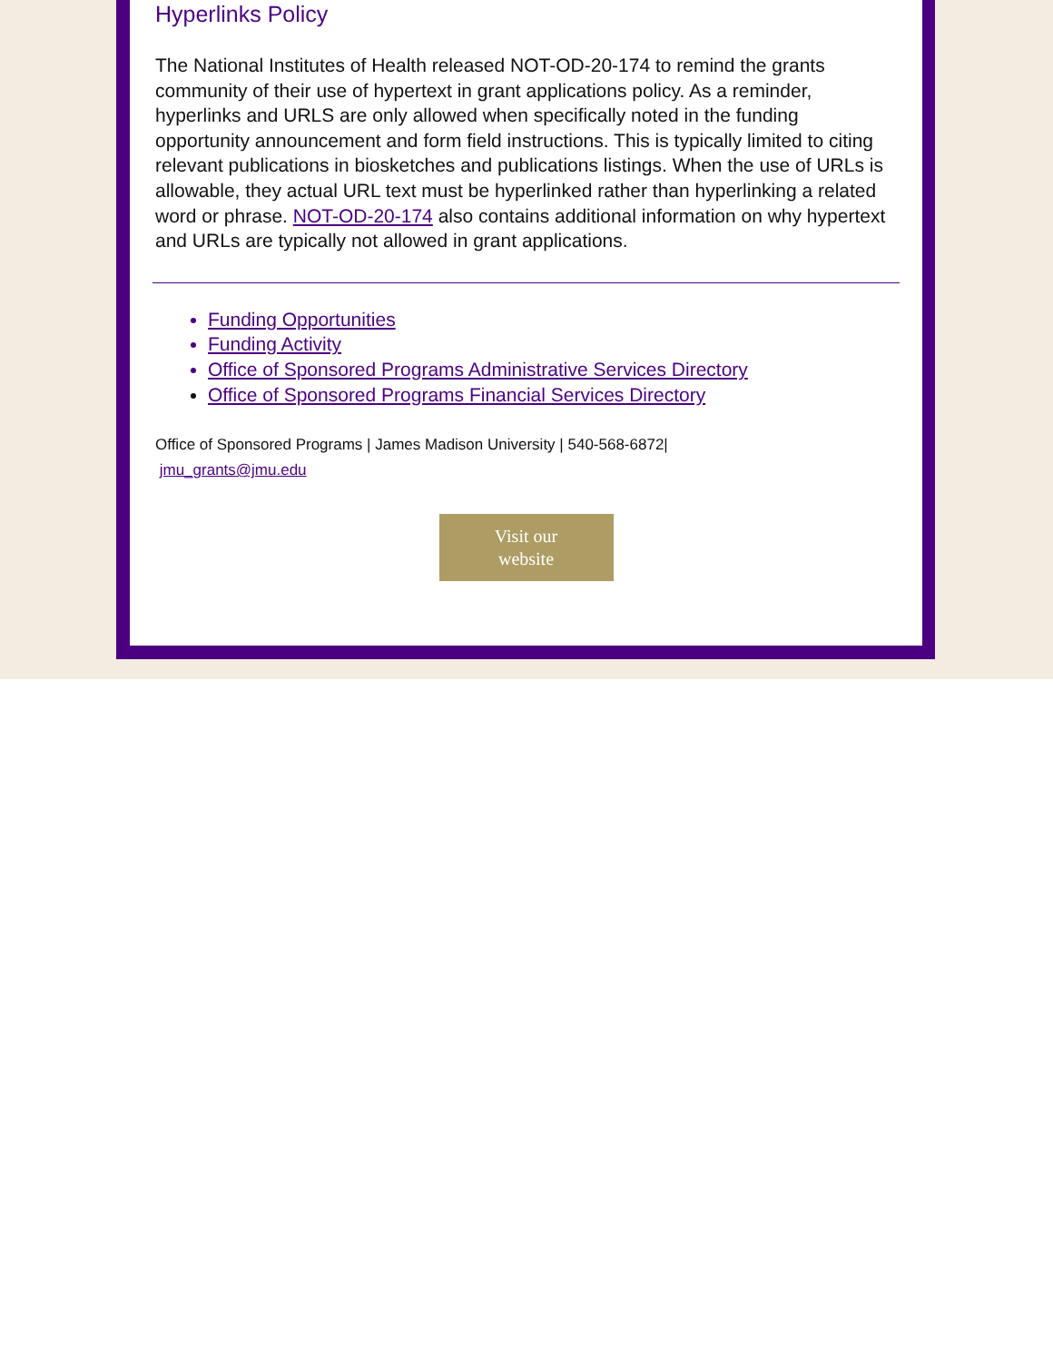Hyperlinks Policy
The National Institutes of Health released NOT-OD-20-174 to remind the grants community of their use of hypertext in grant applications policy. As a reminder, hyperlinks and URLS are only allowed when specifically noted in the funding opportunity announcement and form field instructions. This is typically limited to citing relevant publications in biosketches and publications listings. When the use of URLs is allowable, they actual URL text must be hyperlinked rather than hyperlinking a related word or phrase. NOT-OD-20-174 also contains additional information on why hypertext and URLs are typically not allowed in grant applications.
Funding Opportunities
Funding Activity
Office of Sponsored Programs Administrative Services Directory
Office of Sponsored Programs Financial Services Directory
Office of Sponsored Programs | James Madison University | 540-568-6872| jmu_grants@jmu.edu
Visit our
website